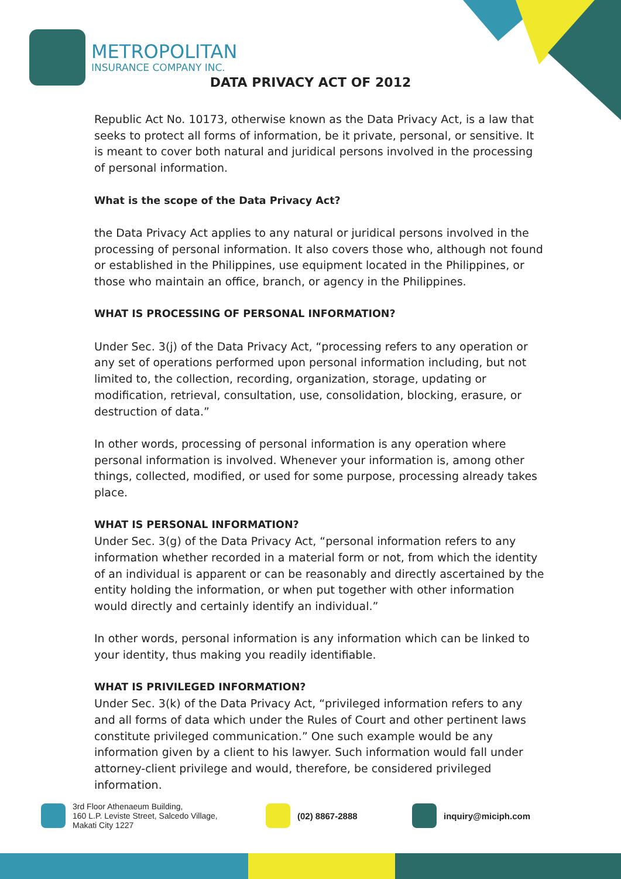METROPOLITAN
INSURANCE COMPANY INC.
DATA PRIVACY ACT OF 2012
Republic Act No. 10173, otherwise known as the Data Privacy Act, is a law that seeks to protect all forms of information, be it private, personal, or sensitive. It is meant to cover both natural and juridical persons involved in the processing of personal information.
What is the scope of the Data Privacy Act?
the Data Privacy Act applies to any natural or juridical persons involved in the processing of personal information. It also covers those who, although not found or established in the Philippines, use equipment located in the Philippines, or those who maintain an office, branch, or agency in the Philippines.
WHAT IS PROCESSING OF PERSONAL INFORMATION?
Under Sec. 3(j) of the Data Privacy Act, “processing refers to any operation or any set of operations performed upon personal information including, but not limited to, the collection, recording, organization, storage, updating or modification, retrieval, consultation, use, consolidation, blocking, erasure, or destruction of data.”
In other words, processing of personal information is any operation where personal information is involved. Whenever your information is, among other things, collected, modified, or used for some purpose, processing already takes place.
WHAT IS PERSONAL INFORMATION?
Under Sec. 3(g) of the Data Privacy Act, “personal information refers to any information whether recorded in a material form or not, from which the identity of an individual is apparent or can be reasonably and directly ascertained by the entity holding the information, or when put together with other information would directly and certainly identify an individual.”
In other words, personal information is any information which can be linked to your identity, thus making you readily identifiable.
WHAT IS PRIVILEGED INFORMATION?
Under Sec. 3(k) of the Data Privacy Act, “privileged information refers to any and all forms of data which under the Rules of Court and other pertinent laws constitute privileged communication.” One such example would be any information given by a client to his lawyer. Such information would fall under attorney-client privilege and would, therefore, be considered privileged information.
3rd Floor Athenaeum Building,
160 L.P. Leviste Street, Salcedo Village,
Makati City 1227
(02) 8867-2888 inquiry@miciph.com